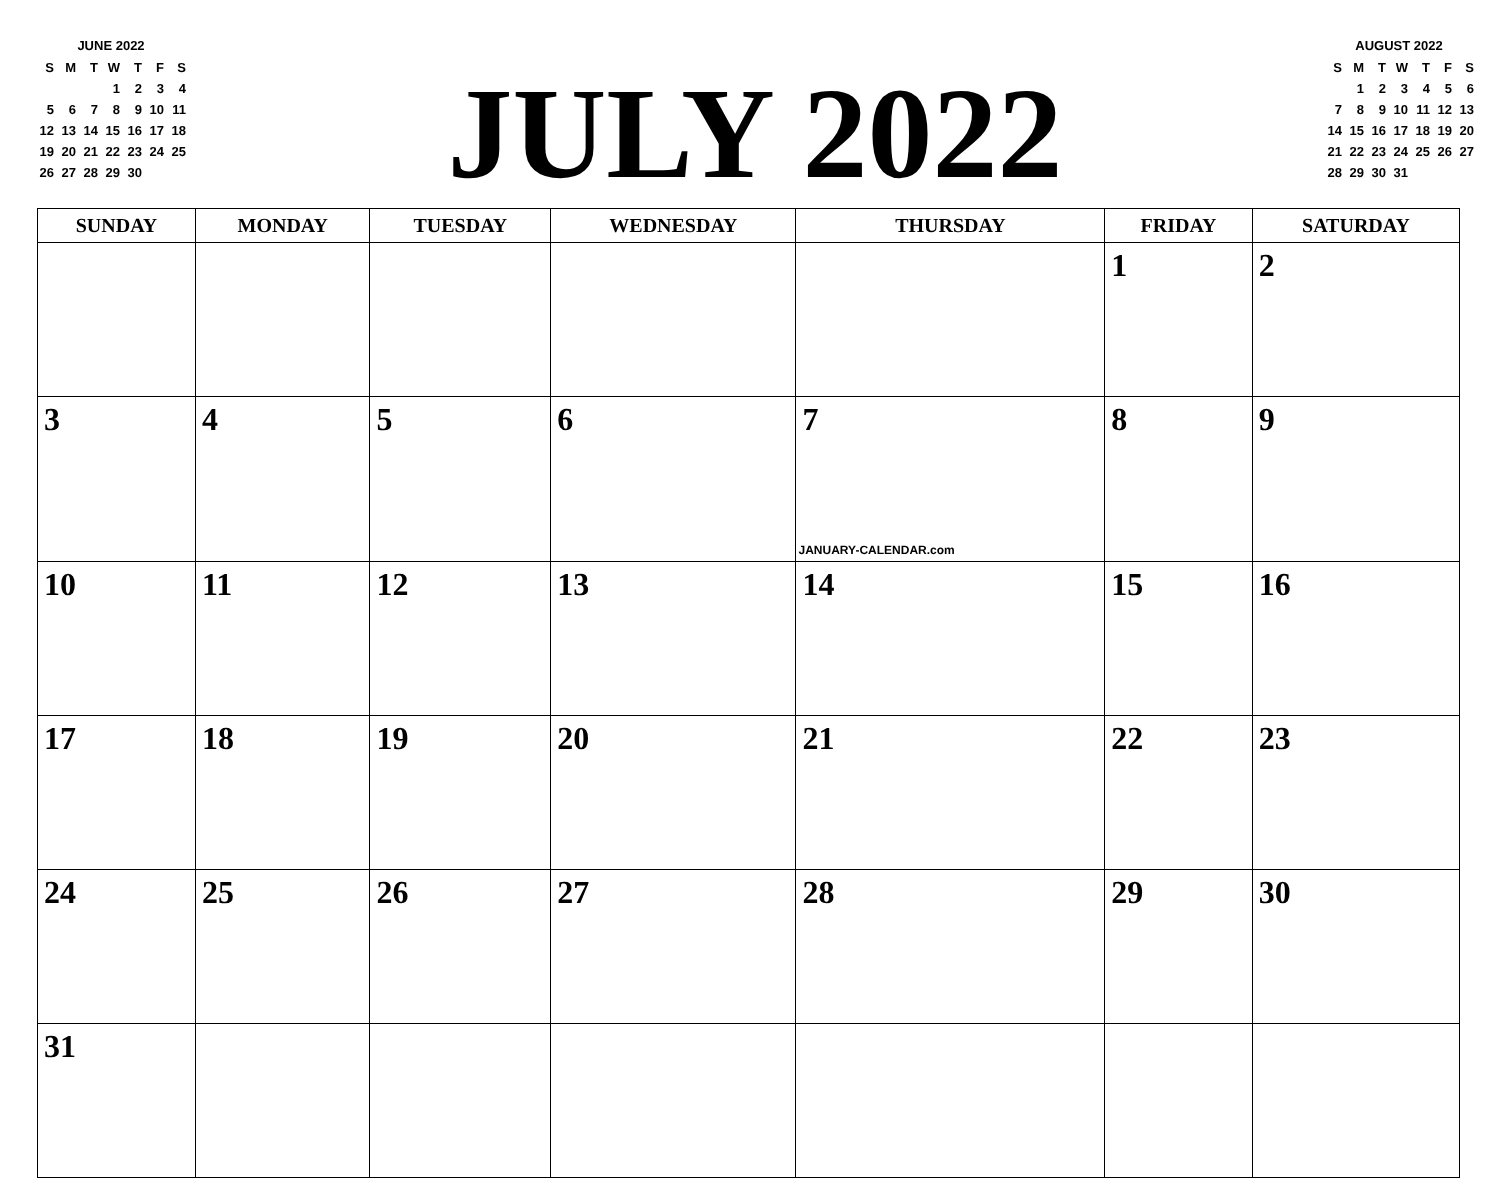JUNE 2022
| S | M | T | W | T | F | S |
| | | | 1 | 2 | 3 | 4 |
| 5 | 6 | 7 | 8 | 9 | 10 | 11 |
| 12 | 13 | 14 | 15 | 16 | 17 | 18 |
| 19 | 20 | 21 | 22 | 23 | 24 | 25 |
| 26 | 27 | 28 | 29 | 30 | | |
JULY 2022
AUGUST 2022
| S | M | T | W | T | F | S |
| | 1 | 2 | 3 | 4 | 5 | 6 |
| 7 | 8 | 9 | 10 | 11 | 12 | 13 |
| 14 | 15 | 16 | 17 | 18 | 19 | 20 |
| 21 | 22 | 23 | 24 | 25 | 26 | 27 |
| 28 | 29 | 30 | 31 | | | |
| SUNDAY | MONDAY | TUESDAY | WEDNESDAY | THURSDAY | FRIDAY | SATURDAY |
| --- | --- | --- | --- | --- | --- | --- |
| | | | | | 1 | 2 |
| 3 | 4 | 5 | 6 | 7 JANUARY-CALENDAR.com | 8 | 9 |
| 10 | 11 | 12 | 13 | 14 | 15 | 16 |
| 17 | 18 | 19 | 20 | 21 | 22 | 23 |
| 24 | 25 | 26 | 27 | 28 | 29 | 30 |
| 31 | | | | | | |